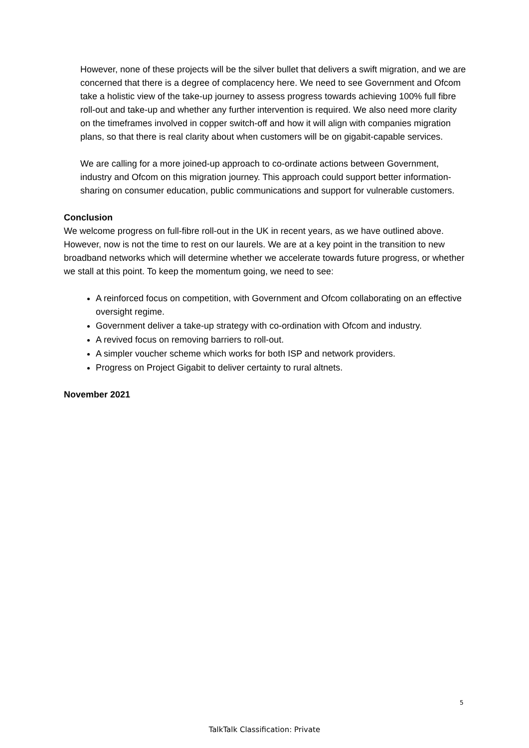However, none of these projects will be the silver bullet that delivers a swift migration, and we are concerned that there is a degree of complacency here. We need to see Government and Ofcom take a holistic view of the take-up journey to assess progress towards achieving 100% full fibre roll-out and take-up and whether any further intervention is required. We also need more clarity on the timeframes involved in copper switch-off and how it will align with companies migration plans, so that there is real clarity about when customers will be on gigabit-capable services.
We are calling for a more joined-up approach to co-ordinate actions between Government, industry and Ofcom on this migration journey. This approach could support better information-sharing on consumer education, public communications and support for vulnerable customers.
Conclusion
We welcome progress on full-fibre roll-out in the UK in recent years, as we have outlined above. However, now is not the time to rest on our laurels. We are at a key point in the transition to new broadband networks which will determine whether we accelerate towards future progress, or whether we stall at this point. To keep the momentum going, we need to see:
A reinforced focus on competition, with Government and Ofcom collaborating on an effective oversight regime.
Government deliver a take-up strategy with co-ordination with Ofcom and industry.
A revived focus on removing barriers to roll-out.
A simpler voucher scheme which works for both ISP and network providers.
Progress on Project Gigabit to deliver certainty to rural altnets.
November 2021
5
TalkTalk Classification: Private